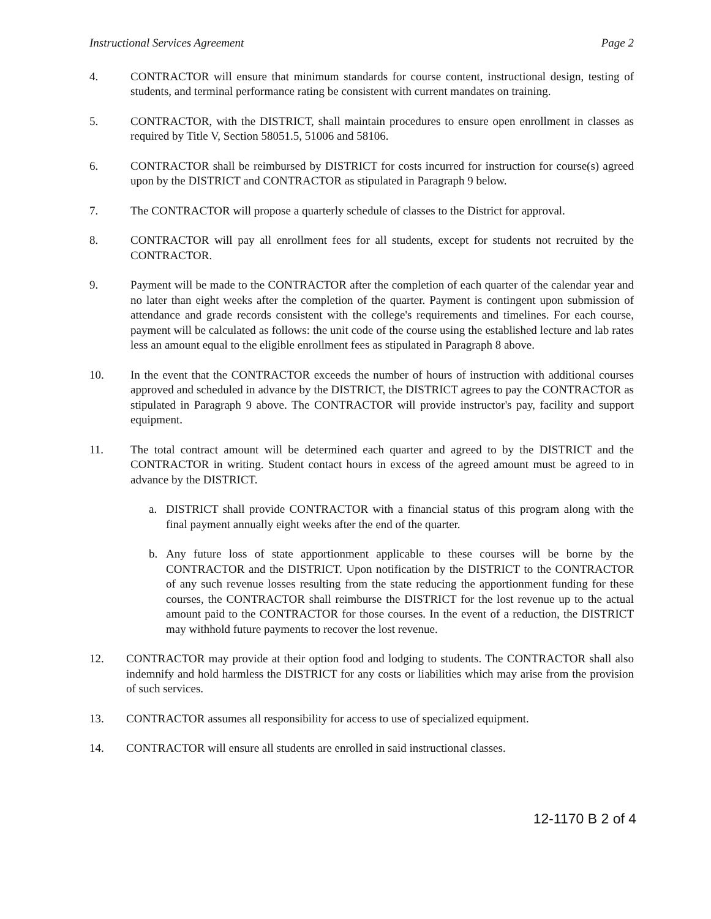Instructional Services Agreement Page 2
4. CONTRACTOR will ensure that minimum standards for course content, instructional design, testing of students, and terminal performance rating be consistent with current mandates on training.
5. CONTRACTOR, with the DISTRICT, shall maintain procedures to ensure open enrollment in classes as required by Title V, Section 58051.5, 51006 and 58106.
6. CONTRACTOR shall be reimbursed by DISTRICT for costs incurred for instruction for course(s) agreed upon by the DISTRICT and CONTRACTOR as stipulated in Paragraph 9 below.
7. The CONTRACTOR will propose a quarterly schedule of classes to the District for approval.
8. CONTRACTOR will pay all enrollment fees for all students, except for students not recruited by the CONTRACTOR.
9. Payment will be made to the CONTRACTOR after the completion of each quarter of the calendar year and no later than eight weeks after the completion of the quarter. Payment is contingent upon submission of attendance and grade records consistent with the college's requirements and timelines. For each course, payment will be calculated as follows: the unit code of the course using the established lecture and lab rates less an amount equal to the eligible enrollment fees as stipulated in Paragraph 8 above.
10. In the event that the CONTRACTOR exceeds the number of hours of instruction with additional courses approved and scheduled in advance by the DISTRICT, the DISTRICT agrees to pay the CONTRACTOR as stipulated in Paragraph 9 above. The CONTRACTOR will provide instructor's pay, facility and support equipment.
11. The total contract amount will be determined each quarter and agreed to by the DISTRICT and the CONTRACTOR in writing. Student contact hours in excess of the agreed amount must be agreed to in advance by the DISTRICT.
a. DISTRICT shall provide CONTRACTOR with a financial status of this program along with the final payment annually eight weeks after the end of the quarter.
b. Any future loss of state apportionment applicable to these courses will be borne by the CONTRACTOR and the DISTRICT. Upon notification by the DISTRICT to the CONTRACTOR of any such revenue losses resulting from the state reducing the apportionment funding for these courses, the CONTRACTOR shall reimburse the DISTRICT for the lost revenue up to the actual amount paid to the CONTRACTOR for those courses. In the event of a reduction, the DISTRICT may withhold future payments to recover the lost revenue.
12. CONTRACTOR may provide at their option food and lodging to students. The CONTRACTOR shall also indemnify and hold harmless the DISTRICT for any costs or liabilities which may arise from the provision of such services.
13. CONTRACTOR assumes all responsibility for access to use of specialized equipment.
14. CONTRACTOR will ensure all students are enrolled in said instructional classes.
12-1170 B 2 of 4